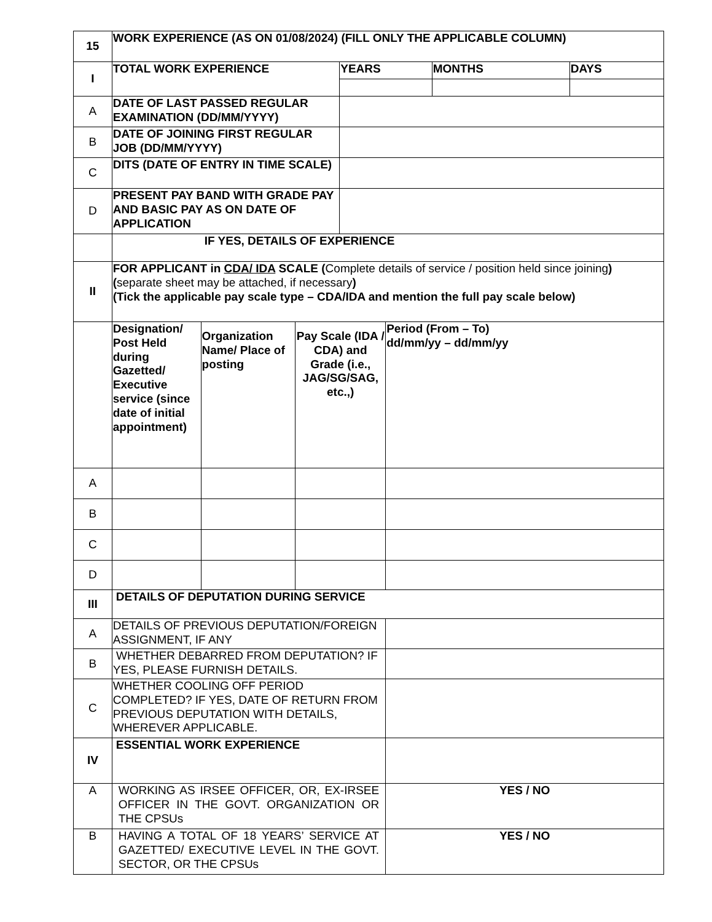| 15 | WORK EXPERIENCE (AS ON 01/08/2024) (FILL ONLY THE APPLICABLE COLUMN) | | | | | | |
| I | TOTAL WORK EXPERIENCE | | | YEARS | | MONTHS | DAYS |
| A | DATE OF LAST PASSED REGULAR EXAMINATION (DD/MM/YYYY) | | | | | | |
| B | DATE OF JOINING FIRST REGULAR JOB (DD/MM/YYYY) | | | | | | |
| C | DITS (DATE OF ENTRY IN TIME SCALE) | | | | | | |
| D | PRESENT PAY BAND WITH GRADE PAY AND BASIC PAY AS ON DATE OF APPLICATION | | | | | | |
| | IF YES, DETAILS OF EXPERIENCE | | | | | | |
| II | FOR APPLICANT in CDA/ IDA SCALE ( Complete details of service / position held since joining ) ( separate sheet may be attached, if necessary ) (Tick the applicable pay scale type – CDA/IDA and mention the full pay scale below) | | | | | | |
| | Designation/ Post Held during Gazetted/ Executive service (since date of initial appointment) | Organization Name/ Place of posting | Pay Scale (IDA / CDA) and Grade (i.e., JAG/SG/SAG, etc.,) | | Period (From – To) dd/mm/yy – dd/mm/yy | | |
| A | | | | | | | |
| B | | | | | | | |
| C | | | | | | | |
| D | | | | | | | |
| III | DETAILS OF DEPUTATION DURING SERVICE | | | | | | |
| A | DETAILS OF PREVIOUS DEPUTATION/FOREIGN ASSIGNMENT, IF ANY | | | | | | |
| B | WHETHER DEBARRED FROM DEPUTATION? IF YES, PLEASE FURNISH DETAILS. | | | | | | |
| C | WHETHER COOLING OFF PERIOD COMPLETED? IF YES, DATE OF RETURN FROM PREVIOUS DEPUTATION WITH DETAILS, WHEREVER APPLICABLE. | | | | | | |
| IV | ESSENTIAL WORK EXPERIENCE | | | | | | |
| A | WORKING AS IRSEE OFFICER, OR, EX-IRSEE OFFICER IN THE GOVT. ORGANIZATION OR THE CPSUs | | | | YES / NO | | |
| B | HAVING A TOTAL OF 18 YEARS’ SERVICE AT GAZETTED/ EXECUTIVE LEVEL IN THE GOVT. SECTOR, OR THE CPSUs | | | | YES / NO | | |